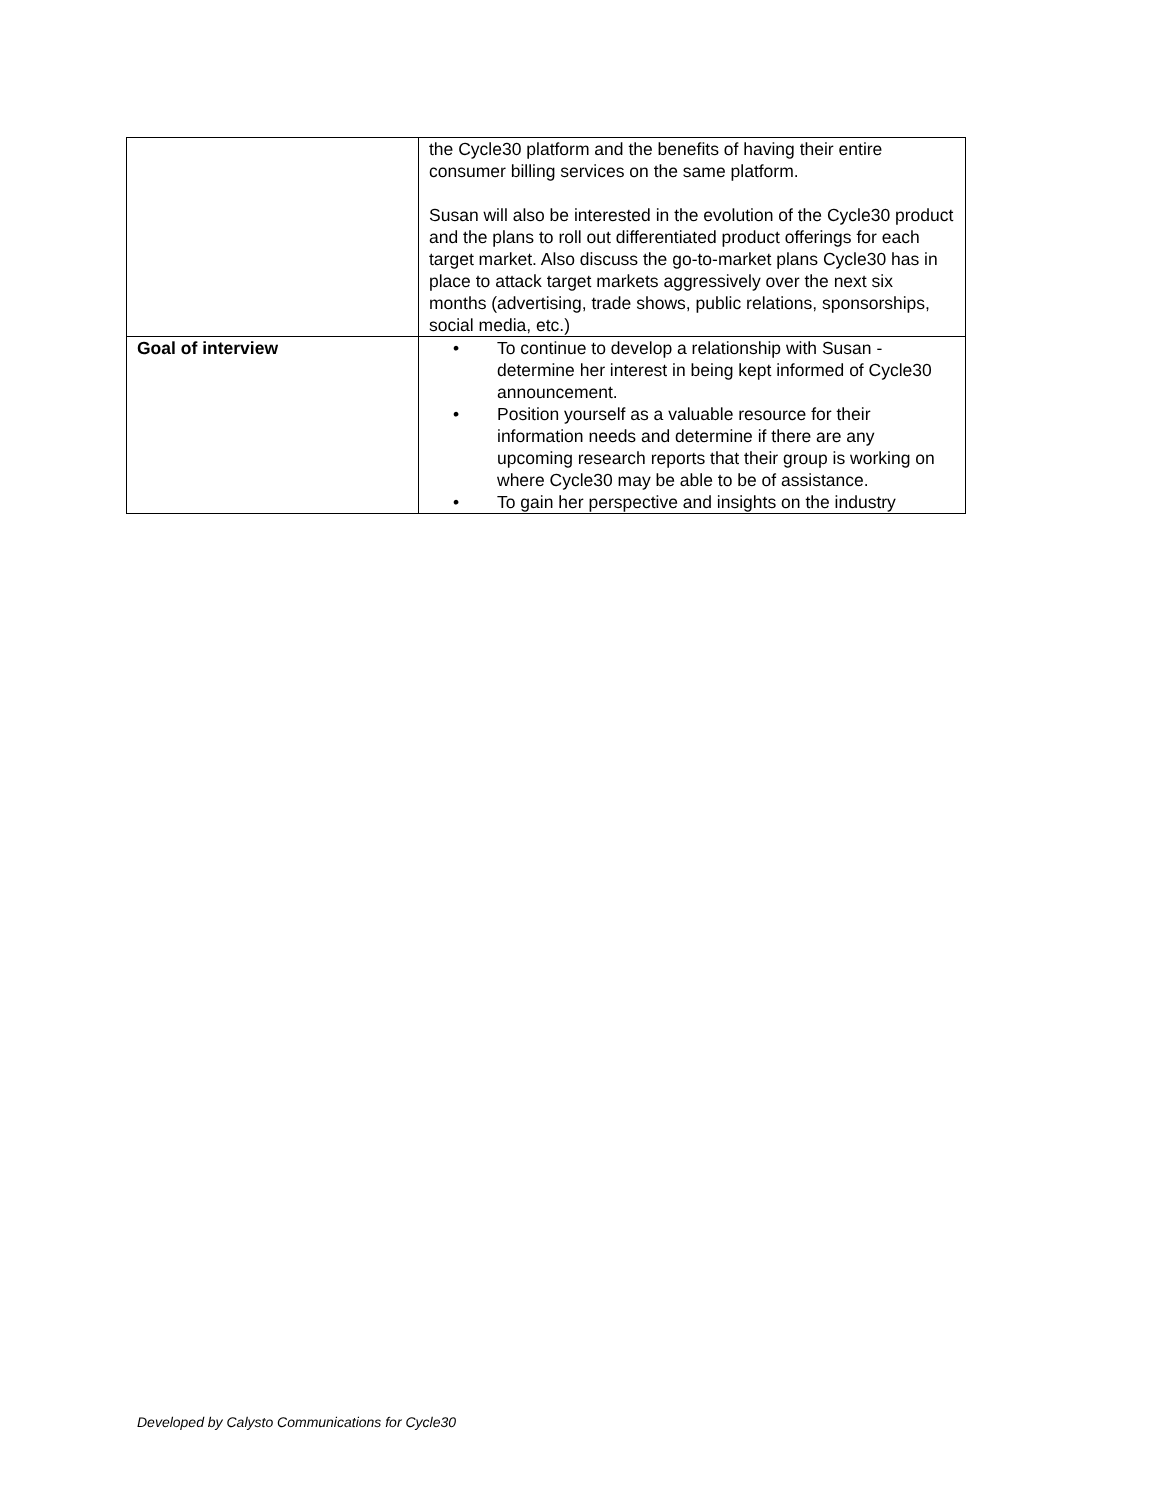| | the Cycle30 platform and the benefits of having their entire consumer billing services on the same platform. Susan will also be interested in the evolution of the Cycle30 product and the plans to roll out differentiated product offerings for each target market. Also discuss the go-to-market plans Cycle30 has in place to attack target markets aggressively over the next six months (advertising, trade shows, public relations, sponsorships, social media, etc.) |
| Goal of interview | • To continue to develop a relationship with Susan - determine her interest in being kept informed of Cycle30 announcement. • Position yourself as a valuable resource for their information needs and determine if there are any upcoming research reports that their group is working on where Cycle30 may be able to be of assistance. • To gain her perspective and insights on the industry |
Developed by Calysto Communications for Cycle30